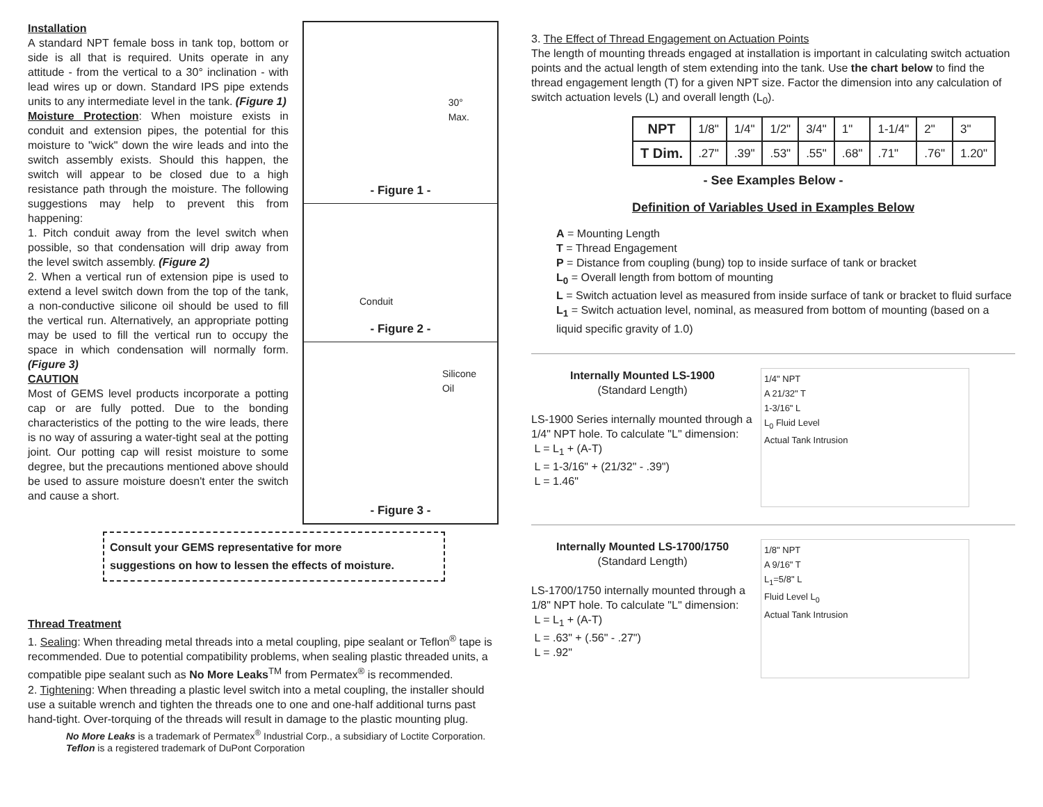Installation
A standard NPT female boss in tank top, bottom or side is all that is required. Units operate in any attitude - from the vertical to a 30° inclination - with lead wires up or down. Standard IPS pipe extends units to any intermediate level in the tank. (Figure 1)
Moisture Protection: When moisture exists in conduit and extension pipes, the potential for this moisture to "wick" down the wire leads and into the switch assembly exists. Should this happen, the switch will appear to be closed due to a high resistance path through the moisture. The following suggestions may help to prevent this from happening:
1. Pitch conduit away from the level switch when possible, so that condensation will drip away from the level switch assembly. (Figure 2)
2. When a vertical run of extension pipe is used to extend a level switch down from the top of the tank, a non-conductive silicone oil should be used to fill the vertical run. Alternatively, an appropriate potting may be used to fill the vertical run to occupy the space in which condensation will normally form. (Figure 3)
CAUTION
Most of GEMS level products incorporate a potting cap or are fully potted. Due to the bonding characteristics of the potting to the wire leads, there is no way of assuring a water-tight seal at the potting joint. Our potting cap will resist moisture to some degree, but the precautions mentioned above should be used to assure moisture doesn't enter the switch and cause a short.
30°
Max.
- Figure 1 -
Conduit
- Figure 2 -
Silicone
Oil
- Figure 3 -
Consult your GEMS representative for more
suggestions on how to lessen the effects of moisture.
Thread Treatment
1. Sealing: When threading metal threads into a metal coupling, pipe sealant or Teflon<sup>®</sup> tape is recommended. Due to potential compatibility problems, when sealing plastic threaded units, a compatible pipe sealant such as No More Leaks<sup>TM</sup> from Permatex<sup>®</sup> is recommended.
2. Tightening: When threading a plastic level switch into a metal coupling, the installer should use a suitable wrench and tighten the threads one to one and one-half additional turns past hand-tight. Over-torquing of the threads will result in damage to the plastic mounting plug.
No More Leaks is a trademark of Permatex<sup>®</sup> Industrial Corp., a subsidiary of Loctite Corporation. Teflon is a registered trademark of DuPont Corporation
3. The Effect of Thread Engagement on Actuation Points
The length of mounting threads engaged at installation is important in calculating switch actuation points and the actual length of stem extending into the tank. Use the chart below to find the thread engagement length (T) for a given NPT size. Factor the dimension into any calculation of switch actuation levels (L) and overall length (L<sub>0</sub>).
| NPT | 1/8" | 1/4" | 1/2" | 3/4" | 1" | 1-1/4" | 2" | 3" |
| T Dim. | .27" | .39" | .53" | .55" | .68" | .71" | .76" | 1.20" |
- See Examples Below -
Definition of Variables Used in Examples Below
A = Mounting Length
T = Thread Engagement
P = Distance from coupling (bung) top to inside surface of tank or bracket
L<sub>0</sub> = Overall length from bottom of mounting
L = Switch actuation level as measured from inside surface of tank or bracket to fluid surface
L<sub>1</sub> = Switch actuation level, nominal, as measured from bottom of mounting (based on a liquid specific gravity of 1.0)
Internally Mounted LS-1900
(Standard Length)
LS-1900 Series internally mounted through a 1/4" NPT hole. To calculate "L" dimension:
L = L<sub>1</sub> + (A-T)
L = 1-3/16" + (21/32" - .39")
L = 1.46"
1/4" NPT
A 21/32" T
1-3/16" L
L<sub>0</sub> Fluid Level
Actual Tank Intrusion
Internally Mounted LS-1700/1750
(Standard Length)
LS-1700/1750 internally mounted through a 1/8" NPT hole. To calculate "L" dimension:
L = L<sub>1</sub> + (A-T)
L = .63" + (.56" - .27")
L = .92"
1/8" NPT
A 9/16" T
L<sub>1</sub>=5/8" L
Fluid Level L<sub>0</sub>
Actual Tank Intrusion